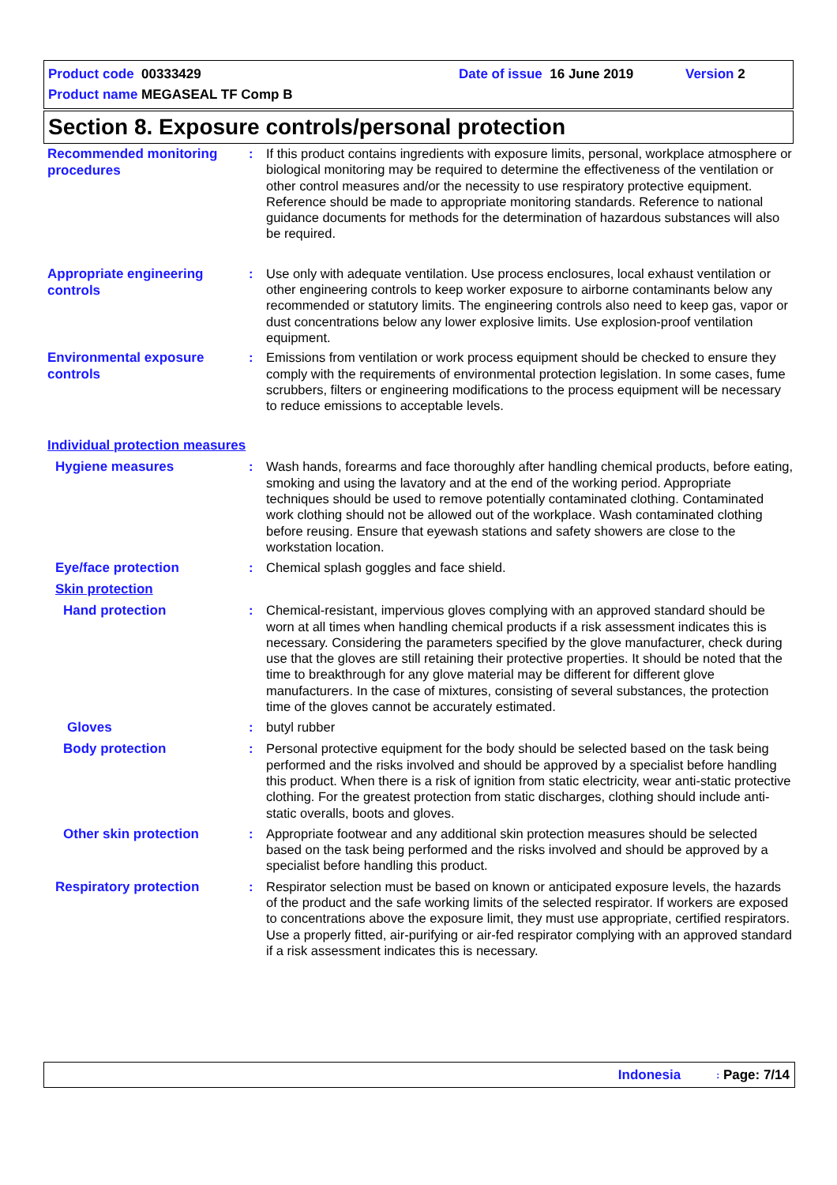Product code 00333429 Date of issue 16 June 2019 Version 2
Product name MEGASEAL TF Comp B
Section 8. Exposure controls/personal protection
Recommended monitoring procedures
: If this product contains ingredients with exposure limits, personal, workplace atmosphere or biological monitoring may be required to determine the effectiveness of the ventilation or other control measures and/or the necessity to use respiratory protective equipment. Reference should be made to appropriate monitoring standards. Reference to national guidance documents for methods for the determination of hazardous substances will also be required.
Appropriate engineering controls
: Use only with adequate ventilation. Use process enclosures, local exhaust ventilation or other engineering controls to keep worker exposure to airborne contaminants below any recommended or statutory limits. The engineering controls also need to keep gas, vapor or dust concentrations below any lower explosive limits. Use explosion-proof ventilation equipment.
Environmental exposure controls
: Emissions from ventilation or work process equipment should be checked to ensure they comply with the requirements of environmental protection legislation. In some cases, fume scrubbers, filters or engineering modifications to the process equipment will be necessary to reduce emissions to acceptable levels.
Individual protection measures
Hygiene measures
: Wash hands, forearms and face thoroughly after handling chemical products, before eating, smoking and using the lavatory and at the end of the working period. Appropriate techniques should be used to remove potentially contaminated clothing. Contaminated work clothing should not be allowed out of the workplace. Wash contaminated clothing before reusing. Ensure that eyewash stations and safety showers are close to the workstation location.
Eye/face protection
: Chemical splash goggles and face shield.
Skin protection
Hand protection
: Chemical-resistant, impervious gloves complying with an approved standard should be worn at all times when handling chemical products if a risk assessment indicates this is necessary. Considering the parameters specified by the glove manufacturer, check during use that the gloves are still retaining their protective properties. It should be noted that the time to breakthrough for any glove material may be different for different glove manufacturers. In the case of mixtures, consisting of several substances, the protection time of the gloves cannot be accurately estimated.
Gloves
: butyl rubber
Body protection
: Personal protective equipment for the body should be selected based on the task being performed and the risks involved and should be approved by a specialist before handling this product. When there is a risk of ignition from static electricity, wear anti-static protective clothing. For the greatest protection from static discharges, clothing should include anti-static overalls, boots and gloves.
Other skin protection
: Appropriate footwear and any additional skin protection measures should be selected based on the task being performed and the risks involved and should be approved by a specialist before handling this product.
Respiratory protection
: Respirator selection must be based on known or anticipated exposure levels, the hazards of the product and the safe working limits of the selected respirator. If workers are exposed to concentrations above the exposure limit, they must use appropriate, certified respirators. Use a properly fitted, air-purifying or air-fed respirator complying with an approved standard if a risk assessment indicates this is necessary.
Indonesia: Page: 7/14